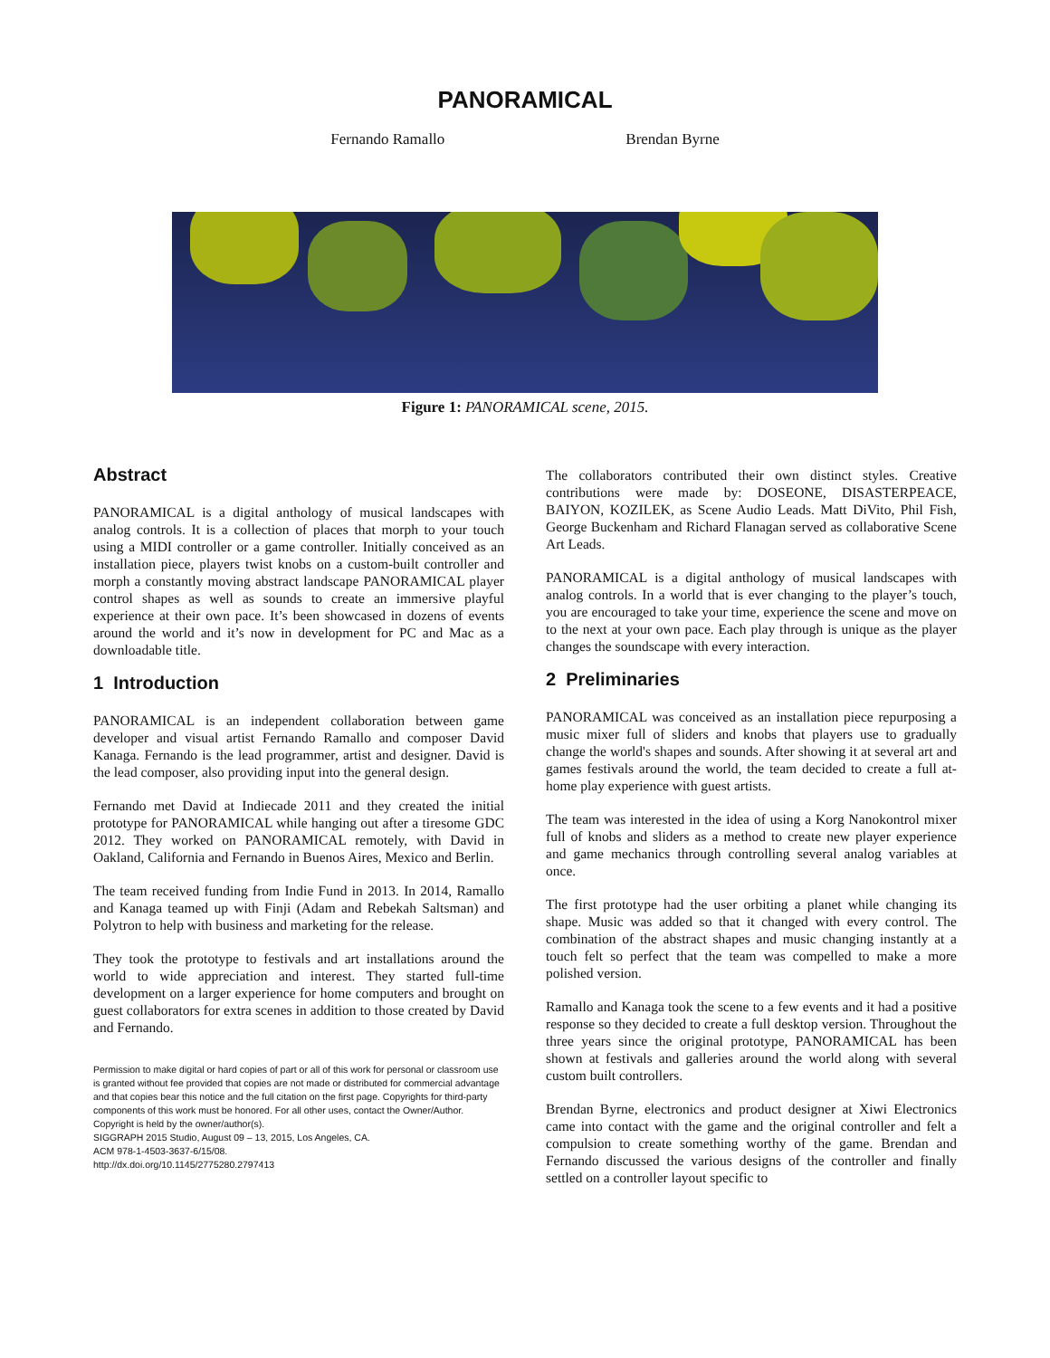PANORAMICAL
Fernando Ramallo Brendan Byrne
Figure 1: PANORAMICAL scene, 2015.
Abstract
PANORAMICAL is a digital anthology of musical landscapes with analog controls. It is a collection of places that morph to your touch using a MIDI controller or a game controller. Initially conceived as an installation piece, players twist knobs on a custom-built controller and morph a constantly moving abstract landscape PANORAMICAL player control shapes as well as sounds to create an immersive playful experience at their own pace. It’s been showcased in dozens of events around the world and it’s now in development for PC and Mac as a downloadable title.
1 Introduction
PANORAMICAL is an independent collaboration between game developer and visual artist Fernando Ramallo and composer David Kanaga. Fernando is the lead programmer, artist and designer. David is the lead composer, also providing input into the general design.
Fernando met David at Indiecade 2011 and they created the initial prototype for PANORAMICAL while hanging out after a tiresome GDC 2012. They worked on PANORAMICAL remotely, with David in Oakland, California and Fernando in Buenos Aires, Mexico and Berlin.
The team received funding from Indie Fund in 2013. In 2014, Ramallo and Kanaga teamed up with Finji (Adam and Rebekah Saltsman) and Polytron to help with business and marketing for the release.
They took the prototype to festivals and art installations around the world to wide appreciation and interest. They started full-time development on a larger experience for home computers and brought on guest collaborators for extra scenes in addition to those created by David and Fernando.
Permission to make digital or hard copies of part or all of this work for personal or classroom use is granted without fee provided that copies are not made or distributed for commercial advantage and that copies bear this notice and the full citation on the first page. Copyrights for third-party components of this work must be honored. For all other uses, contact the Owner/Author.
Copyright is held by the owner/author(s).
SIGGRAPH 2015 Studio, August 09 – 13, 2015, Los Angeles, CA.
ACM 978-1-4503-3637-6/15/08.
http://dx.doi.org/10.1145/2775280.2797413
The collaborators contributed their own distinct styles. Creative contributions were made by: DOSEONE, DISASTERPEACE, BAIYON, KOZILEK, as Scene Audio Leads. Matt DiVito, Phil Fish, George Buckenham and Richard Flanagan served as collaborative Scene Art Leads.
PANORAMICAL is a digital anthology of musical landscapes with analog controls. In a world that is ever changing to the player’s touch, you are encouraged to take your time, experience the scene and move on to the next at your own pace. Each play through is unique as the player changes the soundscape with every interaction.
2 Preliminaries
PANORAMICAL was conceived as an installation piece repurposing a music mixer full of sliders and knobs that players use to gradually change the world's shapes and sounds. After showing it at several art and games festivals around the world, the team decided to create a full at-home play experience with guest artists.
The team was interested in the idea of using a Korg Nanokontrol mixer full of knobs and sliders as a method to create new player experience and game mechanics through controlling several analog variables at once.
The first prototype had the user orbiting a planet while changing its shape. Music was added so that it changed with every control. The combination of the abstract shapes and music changing instantly at a touch felt so perfect that the team was compelled to make a more polished version.
Ramallo and Kanaga took the scene to a few events and it had a positive response so they decided to create a full desktop version. Throughout the three years since the original prototype, PANORAMICAL has been shown at festivals and galleries around the world along with several custom built controllers.
Brendan Byrne, electronics and product designer at Xiwi Electronics came into contact with the game and the original controller and felt a compulsion to create something worthy of the game. Brendan and Fernando discussed the various designs of the controller and finally settled on a controller layout specific to